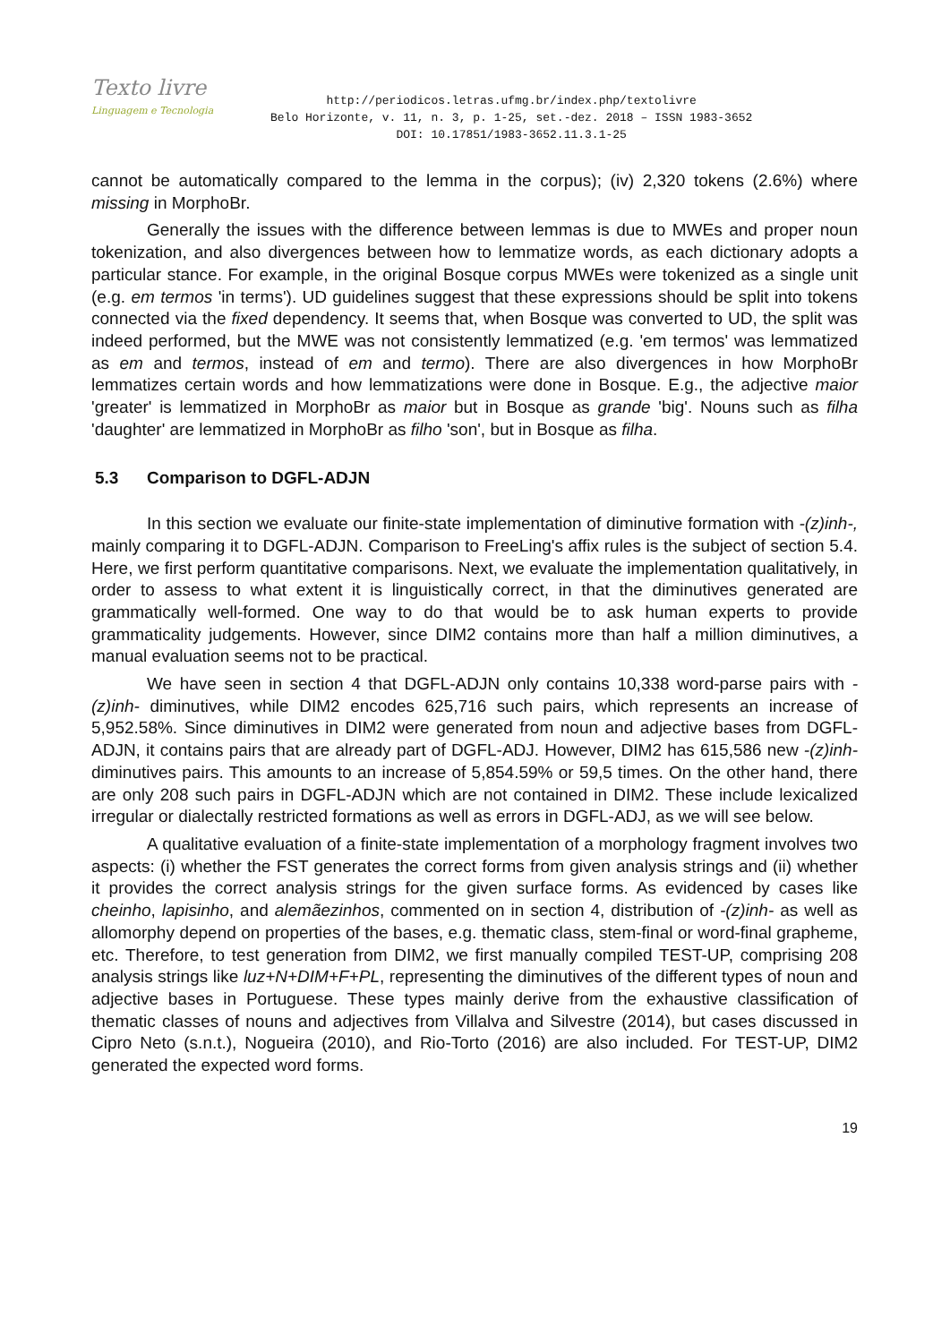Texto livre
Linguagem e Tecnologia
http://periodicos.letras.ufmg.br/index.php/textolivre
Belo Horizonte, v. 11, n. 3, p. 1-25, set.-dez. 2018 – ISSN 1983-3652
DOI: 10.17851/1983-3652.11.3.1-25
cannot be automatically compared to the lemma in the corpus); (iv) 2,320 tokens (2.6%) where missing in MorphoBr.
Generally the issues with the difference between lemmas is due to MWEs and proper noun tokenization, and also divergences between how to lemmatize words, as each dictionary adopts a particular stance. For example, in the original Bosque corpus MWEs were tokenized as a single unit (e.g. em termos 'in terms'). UD guidelines suggest that these expressions should be split into tokens connected via the fixed dependency. It seems that, when Bosque was converted to UD, the split was indeed performed, but the MWE was not consistently lemmatized (e.g. 'em termos' was lemmatized as em and termos, instead of em and termo). There are also divergences in how MorphoBr lemmatizes certain words and how lemmatizations were done in Bosque. E.g., the adjective maior 'greater' is lemmatized in MorphoBr as maior but in Bosque as grande 'big'. Nouns such as filha 'daughter' are lemmatized in MorphoBr as filho 'son', but in Bosque as filha.
5.3 Comparison to DGFL-ADJN
In this section we evaluate our finite-state implementation of diminutive formation with -(z)inh-, mainly comparing it to DGFL-ADJN. Comparison to FreeLing's affix rules is the subject of section 5.4. Here, we first perform quantitative comparisons. Next, we evaluate the implementation qualitatively, in order to assess to what extent it is linguistically correct, in that the diminutives generated are grammatically well-formed. One way to do that would be to ask human experts to provide grammaticality judgements. However, since DIM2 contains more than half a million diminutives, a manual evaluation seems not to be practical.
We have seen in section 4 that DGFL-ADJN only contains 10,338 word-parse pairs with -(z)inh- diminutives, while DIM2 encodes 625,716 such pairs, which represents an increase of 5,952.58%. Since diminutives in DIM2 were generated from noun and adjective bases from DGFL-ADJN, it contains pairs that are already part of DGFL-ADJ. However, DIM2 has 615,586 new -(z)inh- diminutives pairs. This amounts to an increase of 5,854.59% or 59,5 times. On the other hand, there are only 208 such pairs in DGFL-ADJN which are not contained in DIM2. These include lexicalized irregular or dialectally restricted formations as well as errors in DGFL-ADJ, as we will see below.
A qualitative evaluation of a finite-state implementation of a morphology fragment involves two aspects: (i) whether the FST generates the correct forms from given analysis strings and (ii) whether it provides the correct analysis strings for the given surface forms. As evidenced by cases like cheinho, lapisinho, and alemãezinhos, commented on in section 4, distribution of -(z)inh- as well as allomorphy depend on properties of the bases, e.g. thematic class, stem-final or word-final grapheme, etc. Therefore, to test generation from DIM2, we first manually compiled TEST-UP, comprising 208 analysis strings like luz+N+DIM+F+PL, representing the diminutives of the different types of noun and adjective bases in Portuguese. These types mainly derive from the exhaustive classification of thematic classes of nouns and adjectives from Villalva and Silvestre (2014), but cases discussed in Cipro Neto (s.n.t.), Nogueira (2010), and Rio-Torto (2016) are also included. For TEST-UP, DIM2 generated the expected word forms.
19